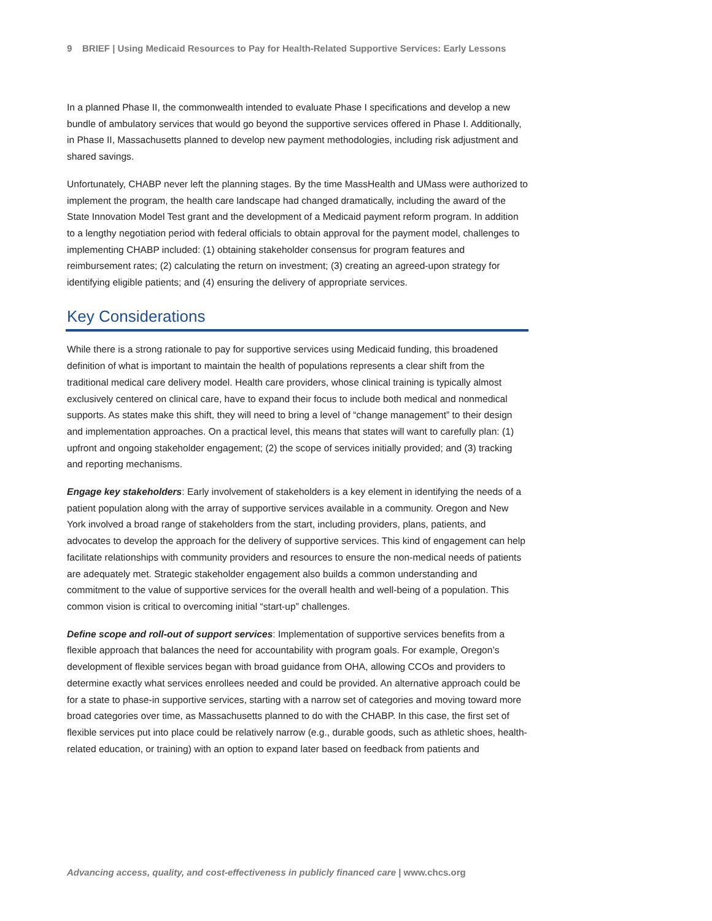9 BRIEF | Using Medicaid Resources to Pay for Health-Related Supportive Services: Early Lessons
In a planned Phase II, the commonwealth intended to evaluate Phase I specifications and develop a new bundle of ambulatory services that would go beyond the supportive services offered in Phase I. Additionally, in Phase II, Massachusetts planned to develop new payment methodologies, including risk adjustment and shared savings.
Unfortunately, CHABP never left the planning stages. By the time MassHealth and UMass were authorized to implement the program, the health care landscape had changed dramatically, including the award of the State Innovation Model Test grant and the development of a Medicaid payment reform program. In addition to a lengthy negotiation period with federal officials to obtain approval for the payment model, challenges to implementing CHABP included: (1) obtaining stakeholder consensus for program features and reimbursement rates; (2) calculating the return on investment; (3) creating an agreed-upon strategy for identifying eligible patients; and (4) ensuring the delivery of appropriate services.
Key Considerations
While there is a strong rationale to pay for supportive services using Medicaid funding, this broadened definition of what is important to maintain the health of populations represents a clear shift from the traditional medical care delivery model. Health care providers, whose clinical training is typically almost exclusively centered on clinical care, have to expand their focus to include both medical and nonmedical supports. As states make this shift, they will need to bring a level of “change management” to their design and implementation approaches. On a practical level, this means that states will want to carefully plan: (1) upfront and ongoing stakeholder engagement; (2) the scope of services initially provided; and (3) tracking and reporting mechanisms.
Engage key stakeholders: Early involvement of stakeholders is a key element in identifying the needs of a patient population along with the array of supportive services available in a community. Oregon and New York involved a broad range of stakeholders from the start, including providers, plans, patients, and advocates to develop the approach for the delivery of supportive services. This kind of engagement can help facilitate relationships with community providers and resources to ensure the non-medical needs of patients are adequately met. Strategic stakeholder engagement also builds a common understanding and commitment to the value of supportive services for the overall health and well-being of a population. This common vision is critical to overcoming initial “start-up” challenges.
Define scope and roll-out of support services: Implementation of supportive services benefits from a flexible approach that balances the need for accountability with program goals. For example, Oregon’s development of flexible services began with broad guidance from OHA, allowing CCOs and providers to determine exactly what services enrollees needed and could be provided. An alternative approach could be for a state to phase-in supportive services, starting with a narrow set of categories and moving toward more broad categories over time, as Massachusetts planned to do with the CHABP. In this case, the first set of flexible services put into place could be relatively narrow (e.g., durable goods, such as athletic shoes, health-related education, or training) with an option to expand later based on feedback from patients and
Advancing access, quality, and cost-effectiveness in publicly financed care | www.chcs.org